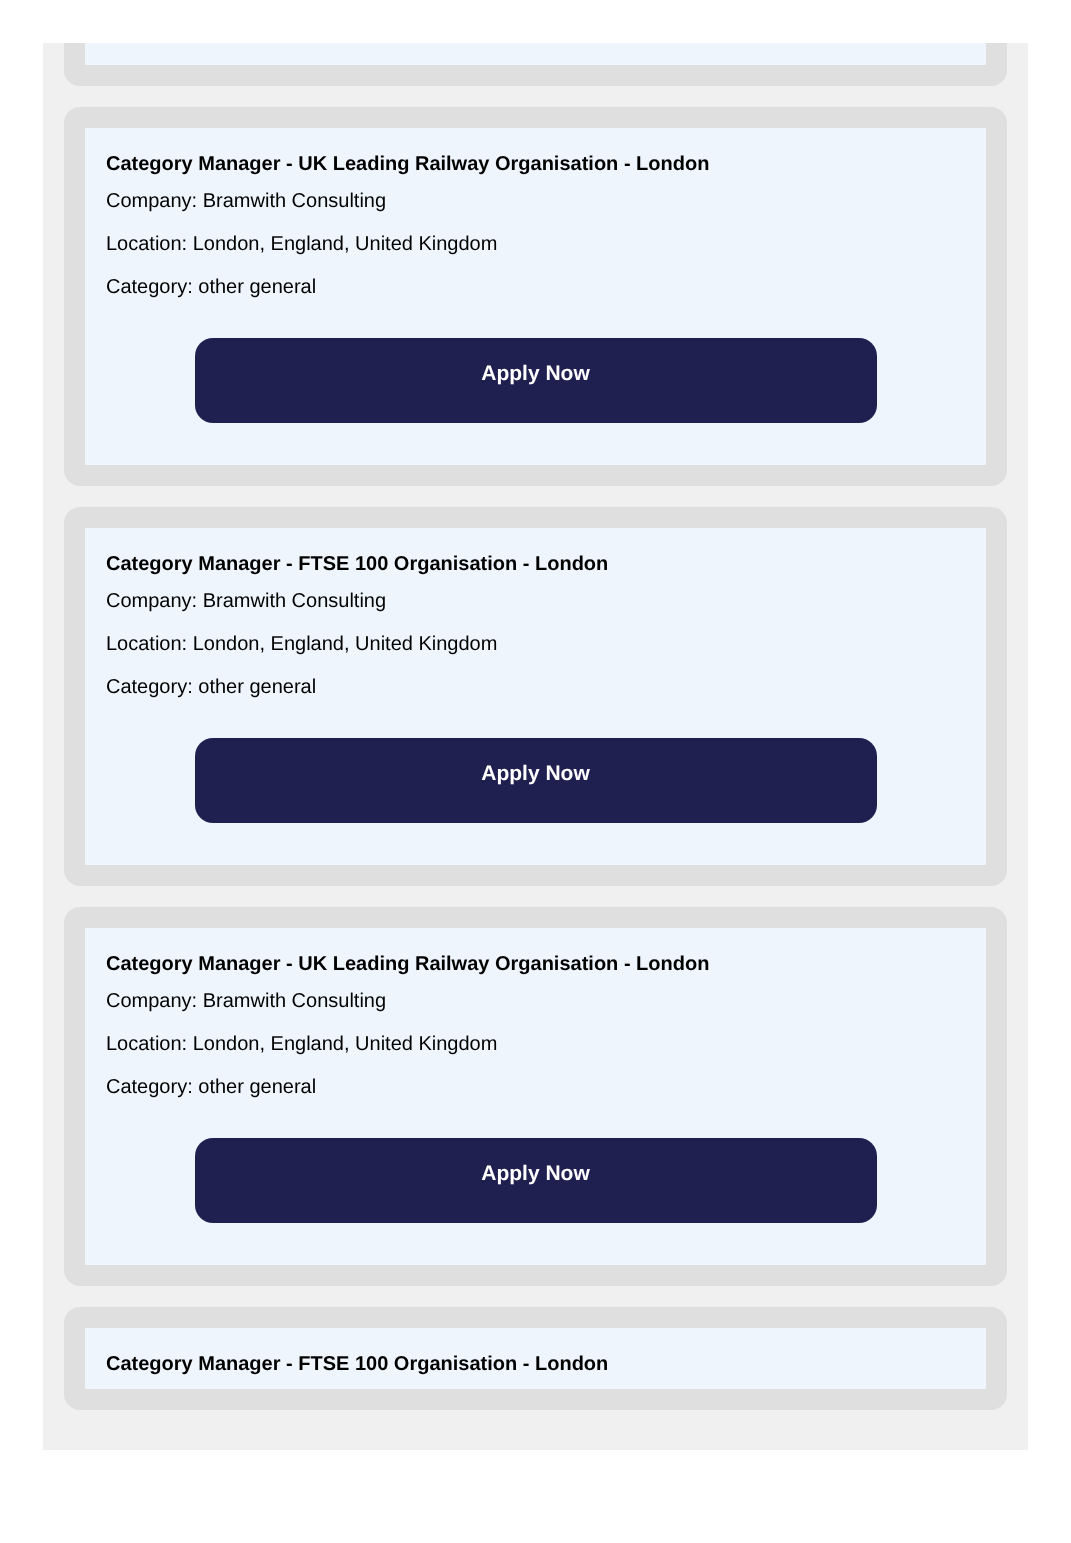Category Manager - UK Leading Railway Organisation - London
Company: Bramwith Consulting
Location: London, England, United Kingdom
Category: other general
Apply Now
Category Manager - FTSE 100 Organisation - London
Company: Bramwith Consulting
Location: London, England, United Kingdom
Category: other general
Apply Now
Category Manager - UK Leading Railway Organisation - London
Company: Bramwith Consulting
Location: London, England, United Kingdom
Category: other general
Apply Now
Category Manager - FTSE 100 Organisation - London